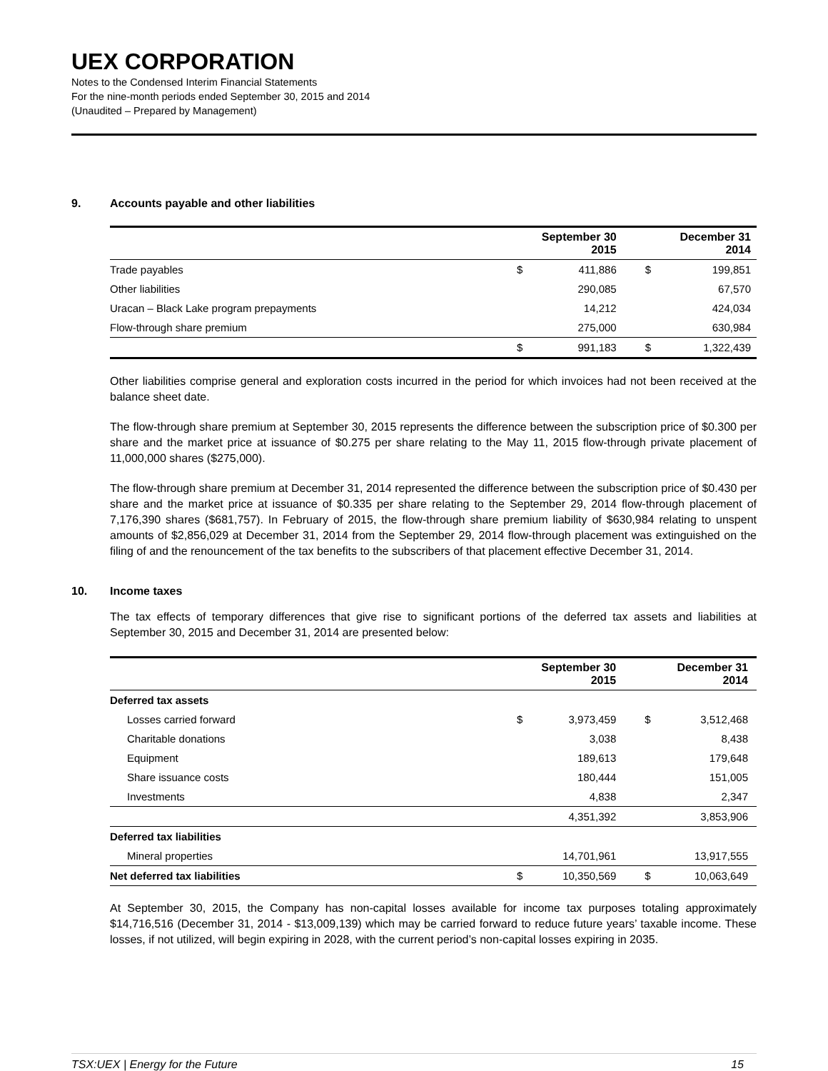UEX CORPORATION
Notes to the Condensed Interim Financial Statements
For the nine-month periods ended September 30, 2015 and 2014
(Unaudited – Prepared by Management)
9. Accounts payable and other liabilities
| | September 30 2015 | | December 31 2014 | |
| --- | --- | --- | --- | --- |
| Trade payables | $ | 411,886 | $ | 199,851 |
| Other liabilities | | 290,085 | | 67,570 |
| Uracan – Black Lake program prepayments | | 14,212 | | 424,034 |
| Flow-through share premium | | 275,000 | | 630,984 |
| | $ | 991,183 | $ | 1,322,439 |
Other liabilities comprise general and exploration costs incurred in the period for which invoices had not been received at the balance sheet date.
The flow-through share premium at September 30, 2015 represents the difference between the subscription price of $0.300 per share and the market price at issuance of $0.275 per share relating to the May 11, 2015 flow-through private placement of 11,000,000 shares ($275,000).
The flow-through share premium at December 31, 2014 represented the difference between the subscription price of $0.430 per share and the market price at issuance of $0.335 per share relating to the September 29, 2014 flow-through placement of 7,176,390 shares ($681,757). In February of 2015, the flow-through share premium liability of $630,984 relating to unspent amounts of $2,856,029 at December 31, 2014 from the September 29, 2014 flow-through placement was extinguished on the filing of and the renouncement of the tax benefits to the subscribers of that placement effective December 31, 2014.
10. Income taxes
The tax effects of temporary differences that give rise to significant portions of the deferred tax assets and liabilities at September 30, 2015 and December 31, 2014 are presented below:
| | September 30 2015 | | December 31 2014 | |
| --- | --- | --- | --- | --- |
| Deferred tax assets | | | | |
| Losses carried forward | $ | 3,973,459 | $ | 3,512,468 |
| Charitable donations | | 3,038 | | 8,438 |
| Equipment | | 189,613 | | 179,648 |
| Share issuance costs | | 180,444 | | 151,005 |
| Investments | | 4,838 | | 2,347 |
| | | 4,351,392 | | 3,853,906 |
| Deferred tax liabilities | | | | |
| Mineral properties | | 14,701,961 | | 13,917,555 |
| Net deferred tax liabilities | $ | 10,350,569 | $ | 10,063,649 |
At September 30, 2015, the Company has non-capital losses available for income tax purposes totaling approximately $14,716,516 (December 31, 2014 - $13,009,139) which may be carried forward to reduce future years’ taxable income. These losses, if not utilized, will begin expiring in 2028, with the current period’s non-capital losses expiring in 2035.
TSX:UEX | Energy for the Future 15